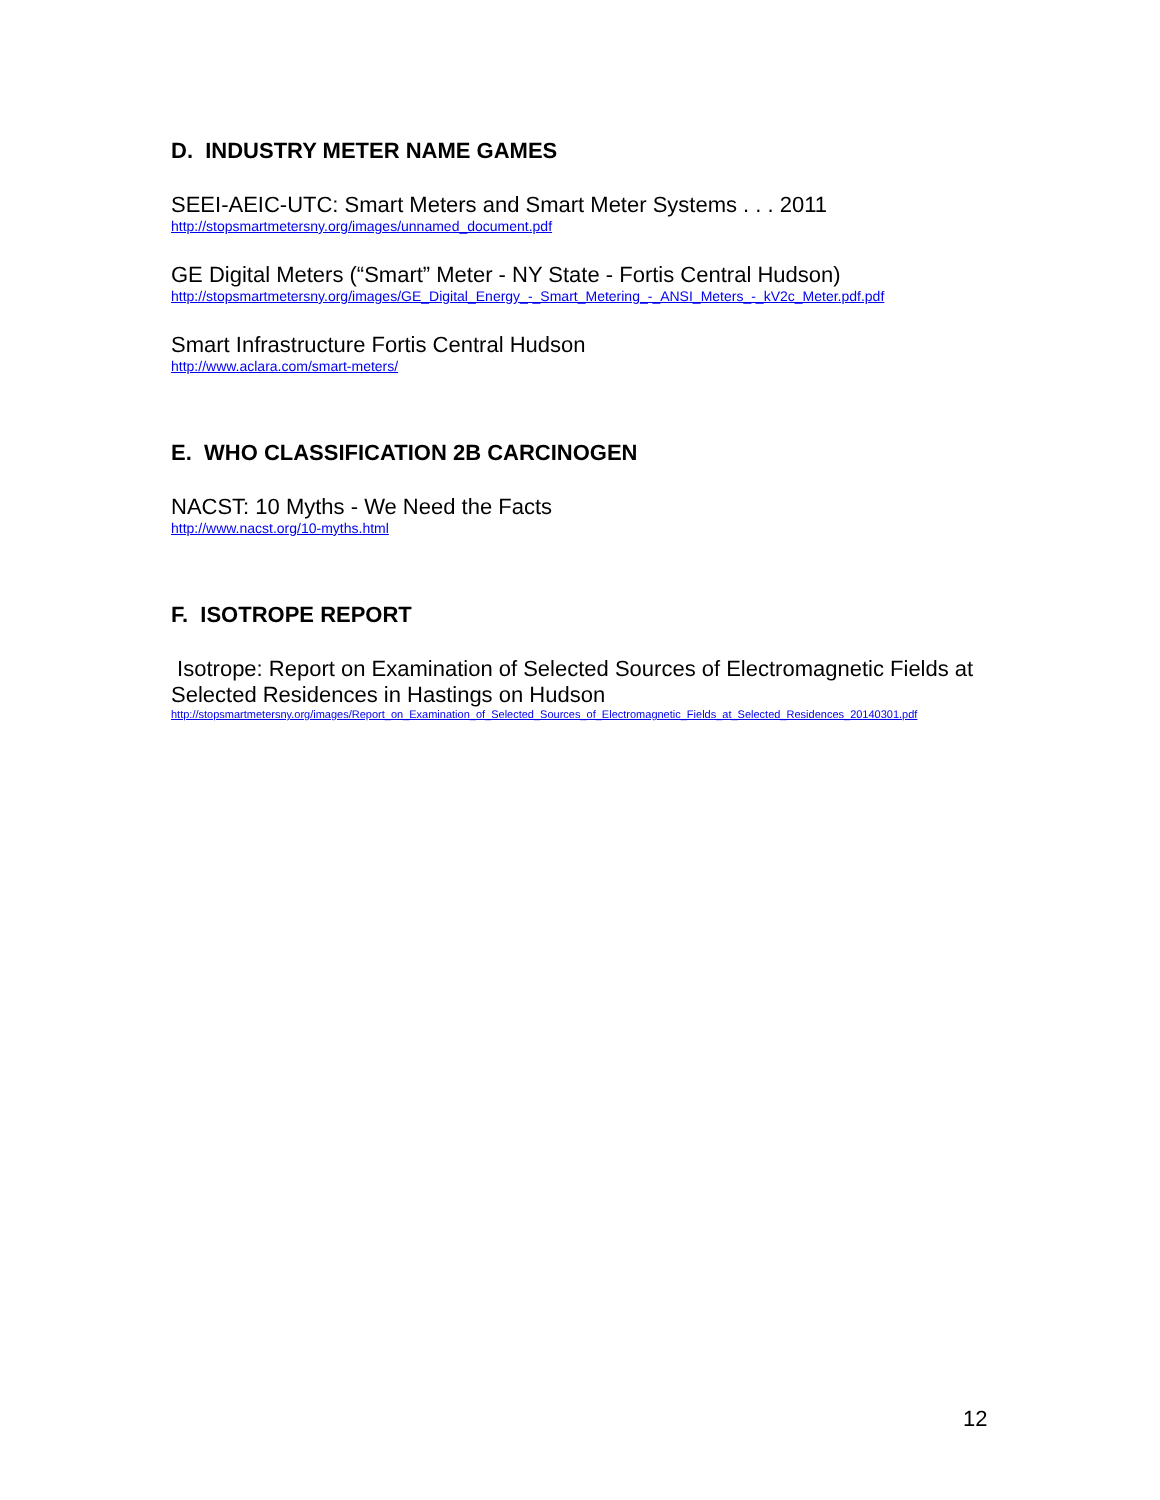D. INDUSTRY METER NAME GAMES
SEEI-AEIC-UTC: Smart Meters and Smart Meter Systems . . . 2011
http://stopsmartmetersny.org/images/unnamed_document.pdf
GE Digital Meters (“Smart” Meter - NY State - Fortis Central Hudson)
http://stopsmartmetersny.org/images/GE_Digital_Energy_-_Smart_Metering_-_ANSI_Meters_-_kV2c_Meter.pdf.pdf
Smart Infrastructure Fortis Central Hudson
http://www.aclara.com/smart-meters/
E. WHO CLASSIFICATION 2B CARCINOGEN
NACST: 10 Myths - We Need the Facts
http://www.nacst.org/10-myths.html
F. ISOTROPE REPORT
Isotrope: Report on Examination of Selected Sources of Electromagnetic Fields at Selected Residences in Hastings on Hudson
http://stopsmartmetersny.org/images/Report_on_Examination_of_Selected_Sources_of_Electromagnetic_Fields_at_Selected_Residences_20140301.pdf
12